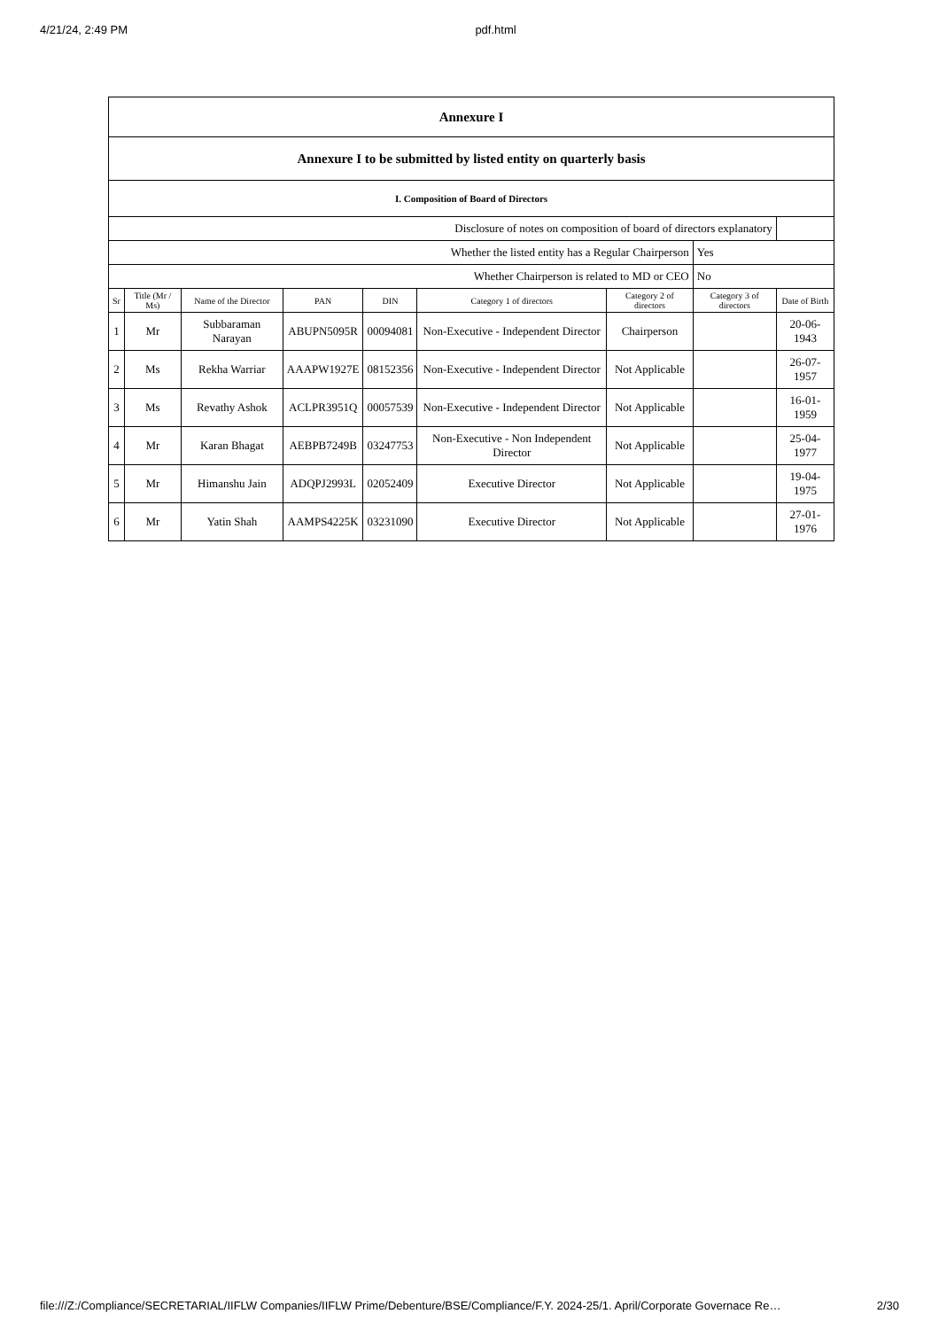4/21/24, 2:49 PM pdf.html
| Annexure I | | | | | | | | |
| Annexure I to be submitted by listed entity on quarterly basis | | | | | | | | |
| I. Composition of Board of Directors | | | | | | | | |
| Disclosure of notes on composition of board of directors explanatory | | | | | | | | |
| Whether the listed entity has a Regular Chairperson | | | | | | | Yes | |
| Whether Chairperson is related to MD or CEO | | | | | | | No | |
| Sr | Title (Mr / Ms) | Name of the Director | PAN | DIN | Category 1 of directors | Category 2 of directors | Category 3 of directors | Date of Birth |
| 1 | Mr | Subbaraman Narayan | ABUPN5095R | 00094081 | Non-Executive - Independent Director | Chairperson | | 20-06-1943 |
| 2 | Ms | Rekha Warriar | AAAPW1927E | 08152356 | Non-Executive - Independent Director | Not Applicable | | 26-07-1957 |
| 3 | Ms | Revathy Ashok | ACLPR3951Q | 00057539 | Non-Executive - Independent Director | Not Applicable | | 16-01-1959 |
| 4 | Mr | Karan Bhagat | AEBPB7249B | 03247753 | Non-Executive - Non Independent Director | Not Applicable | | 25-04-1977 |
| 5 | Mr | Himanshu Jain | ADQPJ2993L | 02052409 | Executive Director | Not Applicable | | 19-04-1975 |
| 6 | Mr | Yatin Shah | AAMPS4225K | 03231090 | Executive Director | Not Applicable | | 27-01-1976 |
file:///Z:/Compliance/SECRETARIAL/IIFLW Companies/IIFLW Prime/Debenture/BSE/Compliance/F.Y. 2024-25/1. April/Corporate Governace Re… 2/30